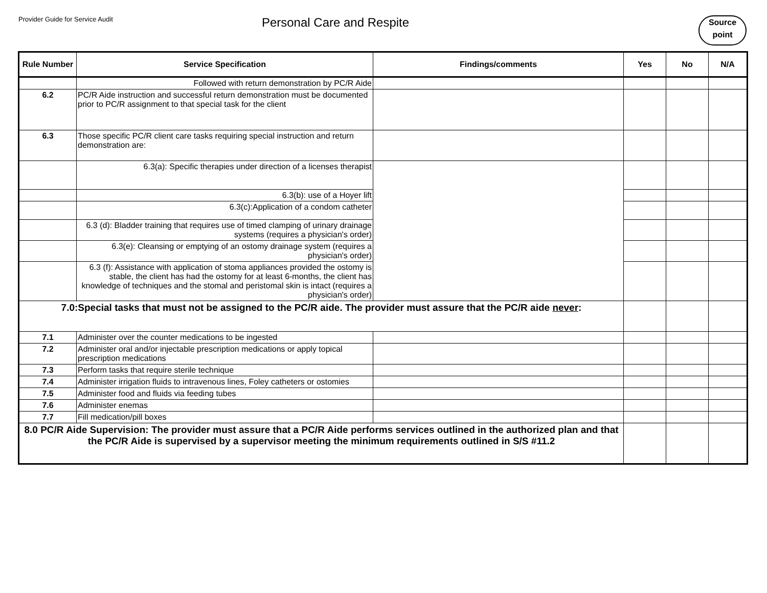Provider Guide for Service Audit
Personal Care and Respite
Source
point
| Rule Number | Service Specification | Findings/comments | Yes | No | N/A |
| --- | --- | --- | --- | --- | --- |
| | Followed with return demonstration by PC/R Aide | | | | |
| 6.2 | PC/R Aide instruction and successful return demonstration must be documented prior to PC/R assignment to that special task for the client | | | | |
| 6.3 | Those specific PC/R client care tasks requiring special instruction and return demonstration are: | | | | |
| | 6.3(a): Specific therapies under direction of a licenses therapist | | | | |
| | 6.3(b): use of a Hoyer lift | | | | |
| | 6.3(c):Application of a condom catheter | | | | |
| | 6.3 (d): Bladder training that requires use of timed clamping of urinary drainage systems (requires a physician's order) | | | | |
| | 6.3(e): Cleansing or emptying of an ostomy drainage system (requires a physician's order) | | | | |
| | 6.3 (f): Assistance with application of stoma appliances provided the ostomy is stable, the client has had the ostomy for at least 6-months, the client has knowledge of techniques and the stomal and peristomal skin is intact (requires a physician's order) | | | | |
| 7.0:Special tasks that must not be assigned to the PC/R aide. The provider must assure that the PC/R aide never : | | | | | |
| 7.1 | Administer over the counter medications to be ingested | | | | |
| 7.2 | Administer oral and/or injectable prescription medications or apply topical prescription medications | | | | |
| 7.3 | Perform tasks that require sterile technique | | | | |
| 7.4 | Administer irrigation fluids to intravenous lines, Foley catheters or ostomies | | | | |
| 7.5 | Administer food and fluids via feeding tubes | | | | |
| 7.6 | Administer enemas | | | | |
| 7.7 | Fill medication/pill boxes | | | | |
| 8.0 PC/R Aide Supervision: The provider must assure that a PC/R Aide performs services outlined in the authorized plan and that the PC/R Aide is supervised by a supervisor meeting the minimum requirements outlined in S/S #11.2 | | | | | |